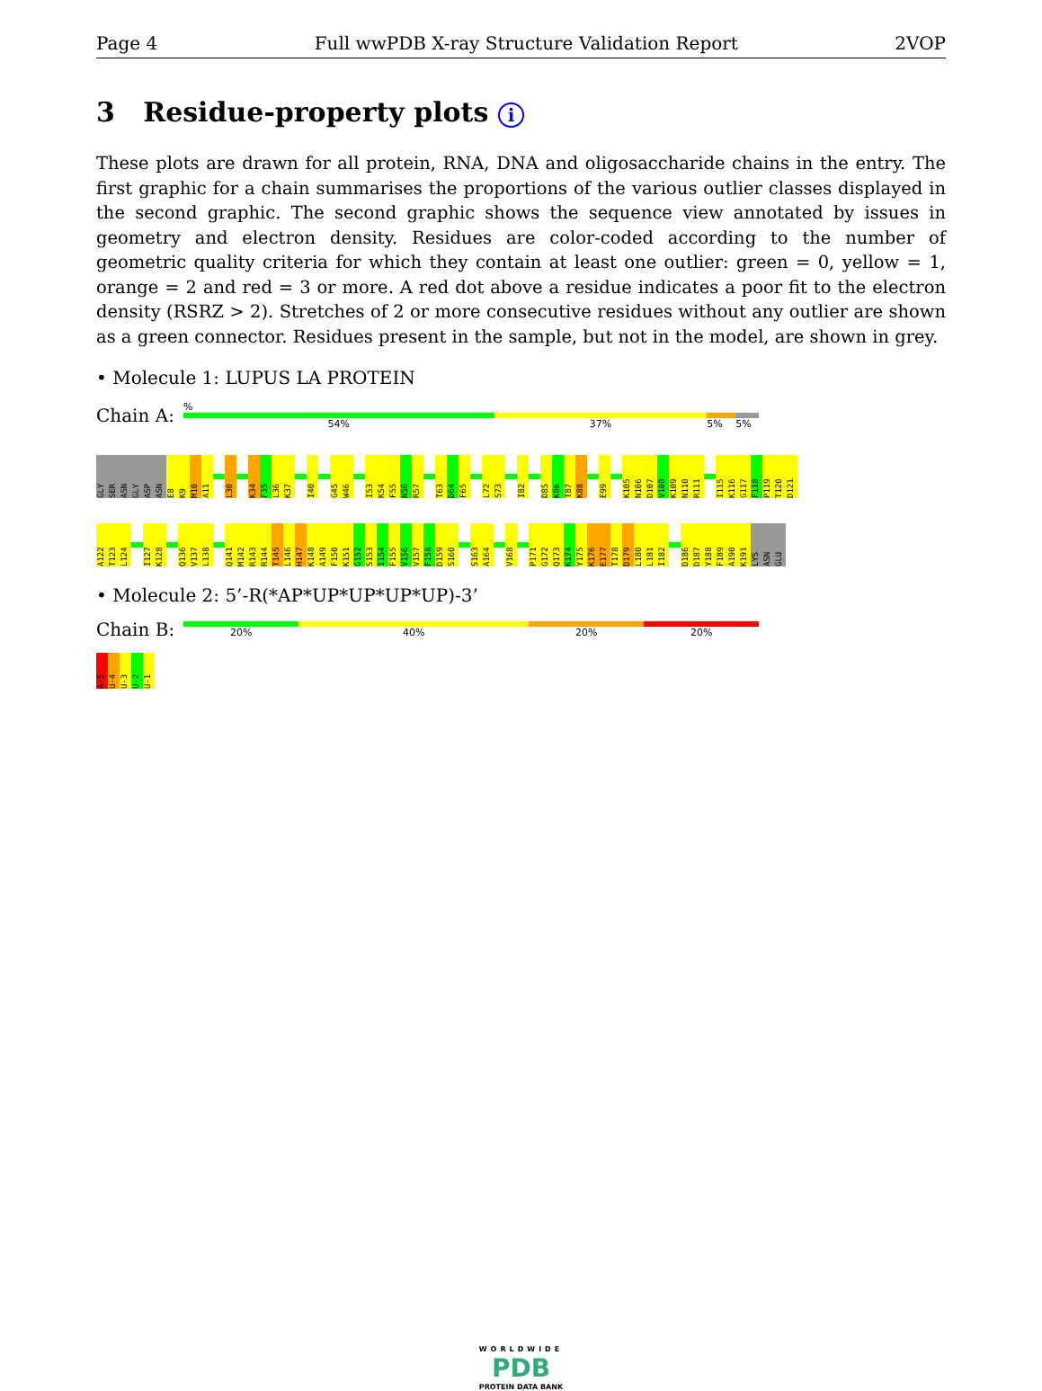Page 4 Full wwPDB X-ray Structure Validation Report 2VOP
3 Residue-property plots i
These plots are drawn for all protein, RNA, DNA and oligosaccharide chains in the entry. The first graphic for a chain summarises the proportions of the various outlier classes displayed in the second graphic. The second graphic shows the sequence view annotated by issues in geometry and electron density. Residues are color-coded according to the number of geometric quality criteria for which they contain at least one outlier: green = 0, yellow = 1, orange = 2 and red = 3 or more. A red dot above a residue indicates a poor fit to the electron density (RSRZ > 2). Stretches of 2 or more consecutive residues without any outlier are shown as a green connector. Residues present in the sample, but not in the model, are shown in grey.
• Molecule 1: LUPUS LA PROTEIN
Chain A:
%
54% 37% 5% 5%
GLY
SER
ASN
GLY
ASP
ASN
E8
K9
M10
A11
L30
K34
F35
L36
K37
I40
G45
W46
I53
K54
F55
N56
R57
T63
D64
F65
L72
S73
I82
D85
K86
T87
K88
E99
K105
N106
D107
V108
K109
N110
R111
I115
K116
G117
F118
P119
T120
D121
A122
T123
L124
I127
K128
Q136
V137
L138
Q141
M142
R143
R144
T145
L146
H147
K148
A149
F150
K151
G152
S153
I154
F155
V156
V157
F158
D159
S160
S163
A164
V168
P171
G172
Q173
K174
Y175
K176
E177
T178
D179
L180
L181
I182
D186
D187
Y188
F189
A190
K191
LYS
ASN
GLU
• Molecule 2: 5’-R(*AP*UP*UP*UP*UP)-3’
Chain B:
20% 40% 20% 20%
A-5
U-4
U-3
U-2
U-1
WORLDWIDE
PDB
PROTEIN DATA BANK